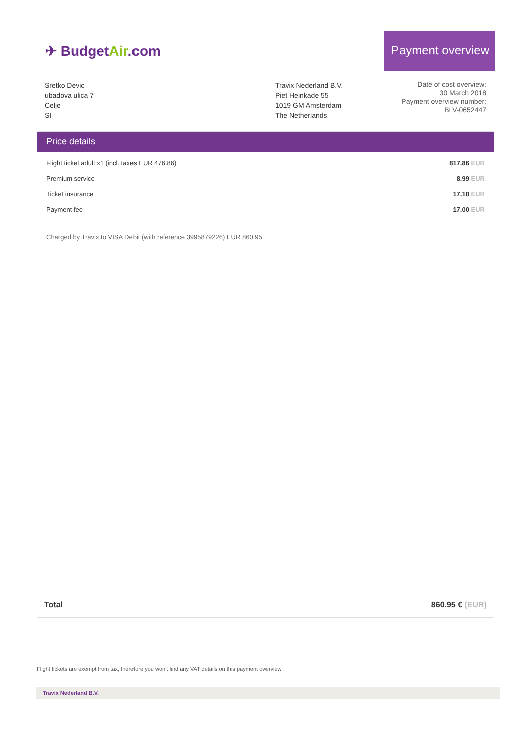✈ BudgetAir.com
Payment overview
Sretko Devic
ubadova ulica 7
Celje
SI
Travix Nederland B.V.
Piet Heinkade 55
1019 GM Amsterdam
The Netherlands
Date of cost overview:
30 March 2018
Payment overview number:
BLV-0652447
Price details
| Flight ticket adult x1 (incl. taxes EUR 476.86) | 817.86 EUR |
| Premium service | 8.99 EUR |
| Ticket insurance | 17.10 EUR |
| Payment fee | 17.00 EUR |
Charged by Travix to VISA Debit (with reference 3995879226) EUR 860.95
Total 860.95 € (EUR)
Flight tickets are exempt from tax, therefore you won't find any VAT details on this payment overview.
Travix Nederland B.V.